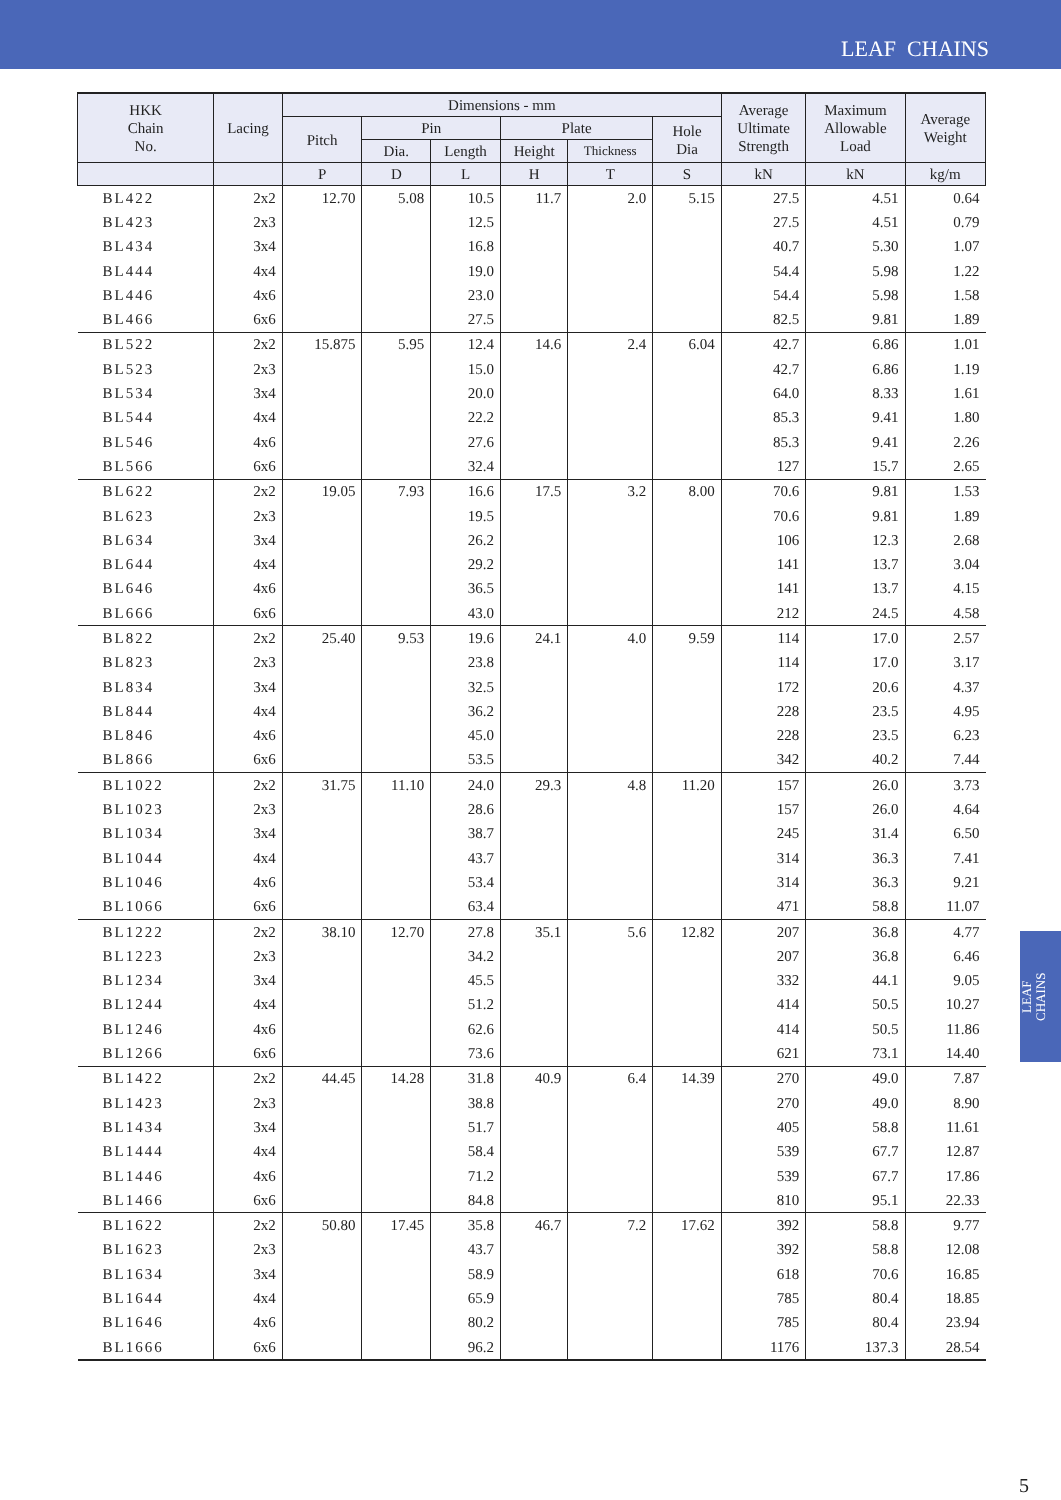LEAF CHAINS
| HKK Chain No. | Lacing | Dimensions - mm | | | | | | Average Ultimate Strength | Maximum Allowable Load | Average Weight |
| --- | --- | --- | --- | --- | --- | --- | --- | --- | --- | --- |
| | | Pitch | Pin | | Plate | | Hole Dia | | | |
| | | | Dia. | Length | Height | Thickness | | | | |
| | | P | D | L | H | T | S | kN | kN | kg/m |
| BL422 | 2x2 | 12.70 | 5.08 | 10.5 | 11.7 | 2.0 | 5.15 | 27.5 | 4.51 | 0.64 |
| BL423 | 2x3 | | | 12.5 | | | | 27.5 | 4.51 | 0.79 |
| BL434 | 3x4 | | | 16.8 | | | | 40.7 | 5.30 | 1.07 |
| BL444 | 4x4 | | | 19.0 | | | | 54.4 | 5.98 | 1.22 |
| BL446 | 4x6 | | | 23.0 | | | | 54.4 | 5.98 | 1.58 |
| BL466 | 6x6 | | | 27.5 | | | | 82.5 | 9.81 | 1.89 |
| BL522 | 2x2 | 15.875 | 5.95 | 12.4 | 14.6 | 2.4 | 6.04 | 42.7 | 6.86 | 1.01 |
| BL523 | 2x3 | | | 15.0 | | | | 42.7 | 6.86 | 1.19 |
| BL534 | 3x4 | | | 20.0 | | | | 64.0 | 8.33 | 1.61 |
| BL544 | 4x4 | | | 22.2 | | | | 85.3 | 9.41 | 1.80 |
| BL546 | 4x6 | | | 27.6 | | | | 85.3 | 9.41 | 2.26 |
| BL566 | 6x6 | | | 32.4 | | | | 127 | 15.7 | 2.65 |
| BL622 | 2x2 | 19.05 | 7.93 | 16.6 | 17.5 | 3.2 | 8.00 | 70.6 | 9.81 | 1.53 |
| BL623 | 2x3 | | | 19.5 | | | | 70.6 | 9.81 | 1.89 |
| BL634 | 3x4 | | | 26.2 | | | | 106 | 12.3 | 2.68 |
| BL644 | 4x4 | | | 29.2 | | | | 141 | 13.7 | 3.04 |
| BL646 | 4x6 | | | 36.5 | | | | 141 | 13.7 | 4.15 |
| BL666 | 6x6 | | | 43.0 | | | | 212 | 24.5 | 4.58 |
| BL822 | 2x2 | 25.40 | 9.53 | 19.6 | 24.1 | 4.0 | 9.59 | 114 | 17.0 | 2.57 |
| BL823 | 2x3 | | | 23.8 | | | | 114 | 17.0 | 3.17 |
| BL834 | 3x4 | | | 32.5 | | | | 172 | 20.6 | 4.37 |
| BL844 | 4x4 | | | 36.2 | | | | 228 | 23.5 | 4.95 |
| BL846 | 4x6 | | | 45.0 | | | | 228 | 23.5 | 6.23 |
| BL866 | 6x6 | | | 53.5 | | | | 342 | 40.2 | 7.44 |
| BL1022 | 2x2 | 31.75 | 11.10 | 24.0 | 29.3 | 4.8 | 11.20 | 157 | 26.0 | 3.73 |
| BL1023 | 2x3 | | | 28.6 | | | | 157 | 26.0 | 4.64 |
| BL1034 | 3x4 | | | 38.7 | | | | 245 | 31.4 | 6.50 |
| BL1044 | 4x4 | | | 43.7 | | | | 314 | 36.3 | 7.41 |
| BL1046 | 4x6 | | | 53.4 | | | | 314 | 36.3 | 9.21 |
| BL1066 | 6x6 | | | 63.4 | | | | 471 | 58.8 | 11.07 |
| BL1222 | 2x2 | 38.10 | 12.70 | 27.8 | 35.1 | 5.6 | 12.82 | 207 | 36.8 | 4.77 |
| BL1223 | 2x3 | | | 34.2 | | | | 207 | 36.8 | 6.46 |
| BL1234 | 3x4 | | | 45.5 | | | | 332 | 44.1 | 9.05 |
| BL1244 | 4x4 | | | 51.2 | | | | 414 | 50.5 | 10.27 |
| BL1246 | 4x6 | | | 62.6 | | | | 414 | 50.5 | 11.86 |
| BL1266 | 6x6 | | | 73.6 | | | | 621 | 73.1 | 14.40 |
| BL1422 | 2x2 | 44.45 | 14.28 | 31.8 | 40.9 | 6.4 | 14.39 | 270 | 49.0 | 7.87 |
| BL1423 | 2x3 | | | 38.8 | | | | 270 | 49.0 | 8.90 |
| BL1434 | 3x4 | | | 51.7 | | | | 405 | 58.8 | 11.61 |
| BL1444 | 4x4 | | | 58.4 | | | | 539 | 67.7 | 12.87 |
| BL1446 | 4x6 | | | 71.2 | | | | 539 | 67.7 | 17.86 |
| BL1466 | 6x6 | | | 84.8 | | | | 810 | 95.1 | 22.33 |
| BL1622 | 2x2 | 50.80 | 17.45 | 35.8 | 46.7 | 7.2 | 17.62 | 392 | 58.8 | 9.77 |
| BL1623 | 2x3 | | | 43.7 | | | | 392 | 58.8 | 12.08 |
| BL1634 | 3x4 | | | 58.9 | | | | 618 | 70.6 | 16.85 |
| BL1644 | 4x4 | | | 65.9 | | | | 785 | 80.4 | 18.85 |
| BL1646 | 4x6 | | | 80.2 | | | | 785 | 80.4 | 23.94 |
| BL1666 | 6x6 | | | 96.2 | | | | 1176 | 137.3 | 28.54 |
LEAF
CHAINS
5